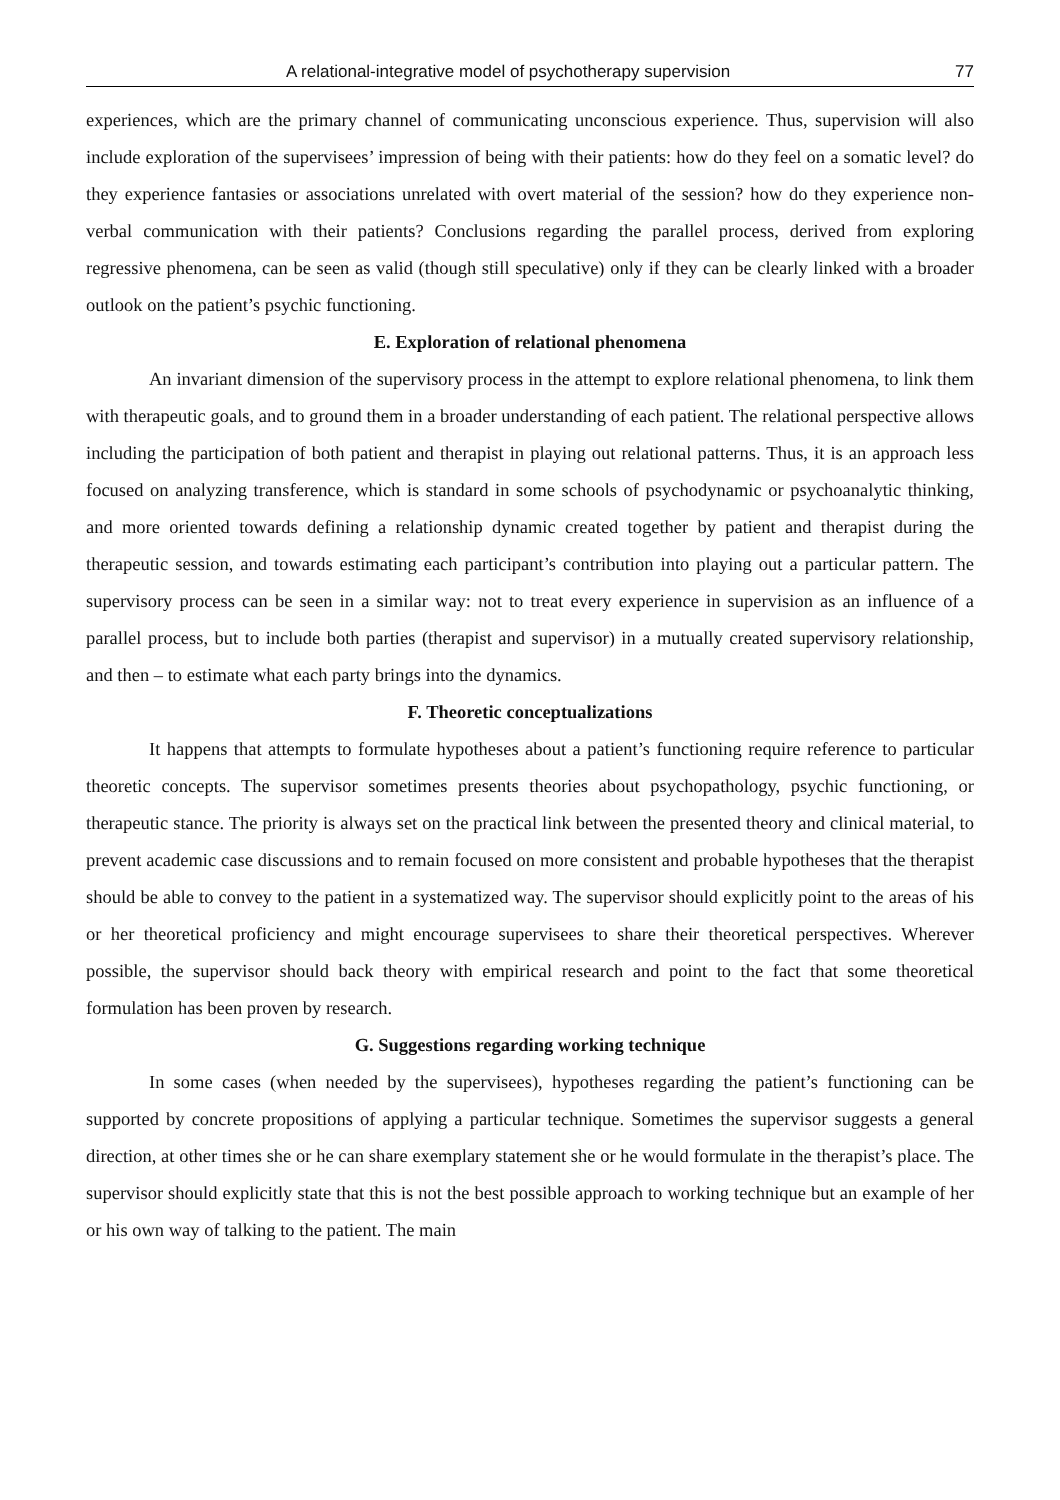A relational-integrative model of psychotherapy supervision 77
experiences, which are the primary channel of communicating unconscious experience. Thus, supervision will also include exploration of the supervisees’ impression of being with their patients: how do they feel on a somatic level? do they experience fantasies or associations unrelated with overt material of the session? how do they experience non-verbal communication with their patients? Conclusions regarding the parallel process, derived from exploring regressive phenomena, can be seen as valid (though still speculative) only if they can be clearly linked with a broader outlook on the patient’s psychic functioning.
E. Exploration of relational phenomena
An invariant dimension of the supervisory process in the attempt to explore relational phenomena, to link them with therapeutic goals, and to ground them in a broader understanding of each patient. The relational perspective allows including the participation of both patient and therapist in playing out relational patterns. Thus, it is an approach less focused on analyzing transference, which is standard in some schools of psychodynamic or psychoanalytic thinking, and more oriented towards defining a relationship dynamic created together by patient and therapist during the therapeutic session, and towards estimating each participant’s contribution into playing out a particular pattern. The supervisory process can be seen in a similar way: not to treat every experience in supervision as an influence of a parallel process, but to include both parties (therapist and supervisor) in a mutually created supervisory relationship, and then – to estimate what each party brings into the dynamics.
F. Theoretic conceptualizations
It happens that attempts to formulate hypotheses about a patient’s functioning require reference to particular theoretic concepts. The supervisor sometimes presents theories about psychopathology, psychic functioning, or therapeutic stance. The priority is always set on the practical link between the presented theory and clinical material, to prevent academic case discussions and to remain focused on more consistent and probable hypotheses that the therapist should be able to convey to the patient in a systematized way. The supervisor should explicitly point to the areas of his or her theoretical proficiency and might encourage supervisees to share their theoretical perspectives. Wherever possible, the supervisor should back theory with empirical research and point to the fact that some theoretical formulation has been proven by research.
G. Suggestions regarding working technique
In some cases (when needed by the supervisees), hypotheses regarding the patient’s functioning can be supported by concrete propositions of applying a particular technique. Sometimes the supervisor suggests a general direction, at other times she or he can share exemplary statement she or he would formulate in the therapist’s place. The supervisor should explicitly state that this is not the best possible approach to working technique but an example of her or his own way of talking to the patient. The main